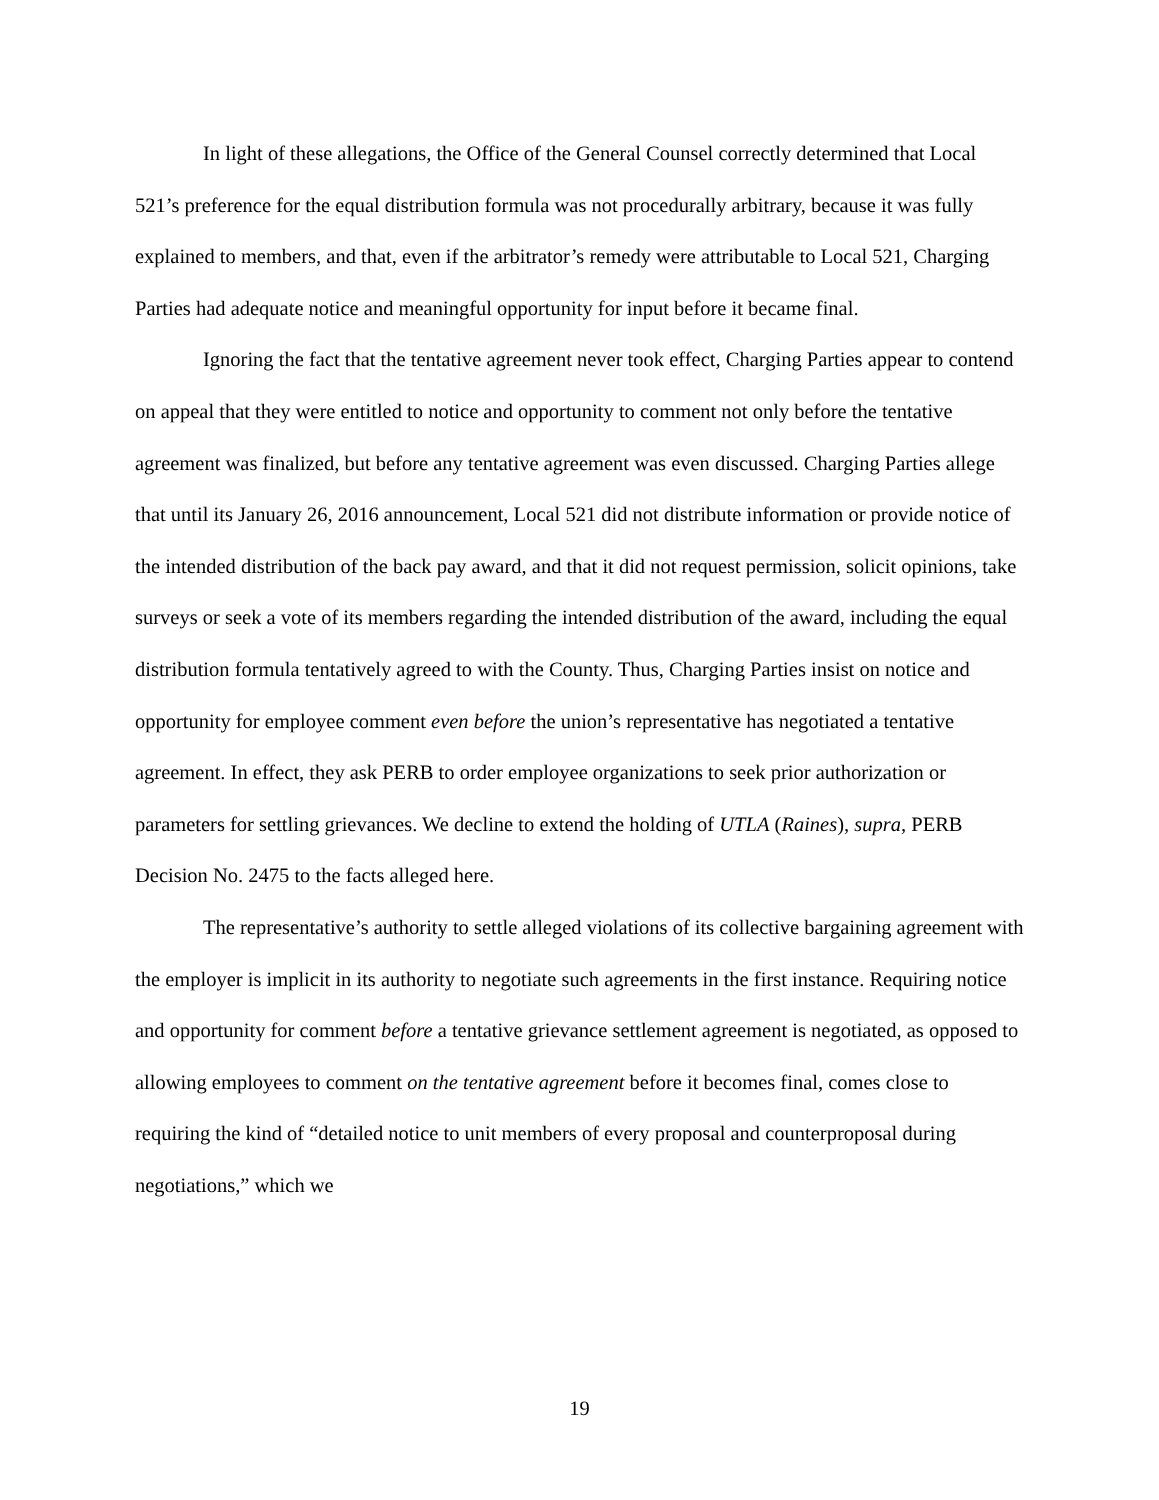In light of these allegations, the Office of the General Counsel correctly determined that Local 521’s preference for the equal distribution formula was not procedurally arbitrary, because it was fully explained to members, and that, even if the arbitrator’s remedy were attributable to Local 521, Charging Parties had adequate notice and meaningful opportunity for input before it became final.
Ignoring the fact that the tentative agreement never took effect, Charging Parties appear to contend on appeal that they were entitled to notice and opportunity to comment not only before the tentative agreement was finalized, but before any tentative agreement was even discussed. Charging Parties allege that until its January 26, 2016 announcement, Local 521 did not distribute information or provide notice of the intended distribution of the back pay award, and that it did not request permission, solicit opinions, take surveys or seek a vote of its members regarding the intended distribution of the award, including the equal distribution formula tentatively agreed to with the County. Thus, Charging Parties insist on notice and opportunity for employee comment even before the union’s representative has negotiated a tentative agreement. In effect, they ask PERB to order employee organizations to seek prior authorization or parameters for settling grievances. We decline to extend the holding of UTLA (Raines), supra, PERB Decision No. 2475 to the facts alleged here.
The representative’s authority to settle alleged violations of its collective bargaining agreement with the employer is implicit in its authority to negotiate such agreements in the first instance. Requiring notice and opportunity for comment before a tentative grievance settlement agreement is negotiated, as opposed to allowing employees to comment on the tentative agreement before it becomes final, comes close to requiring the kind of “detailed notice to unit members of every proposal and counterproposal during negotiations,” which we
19